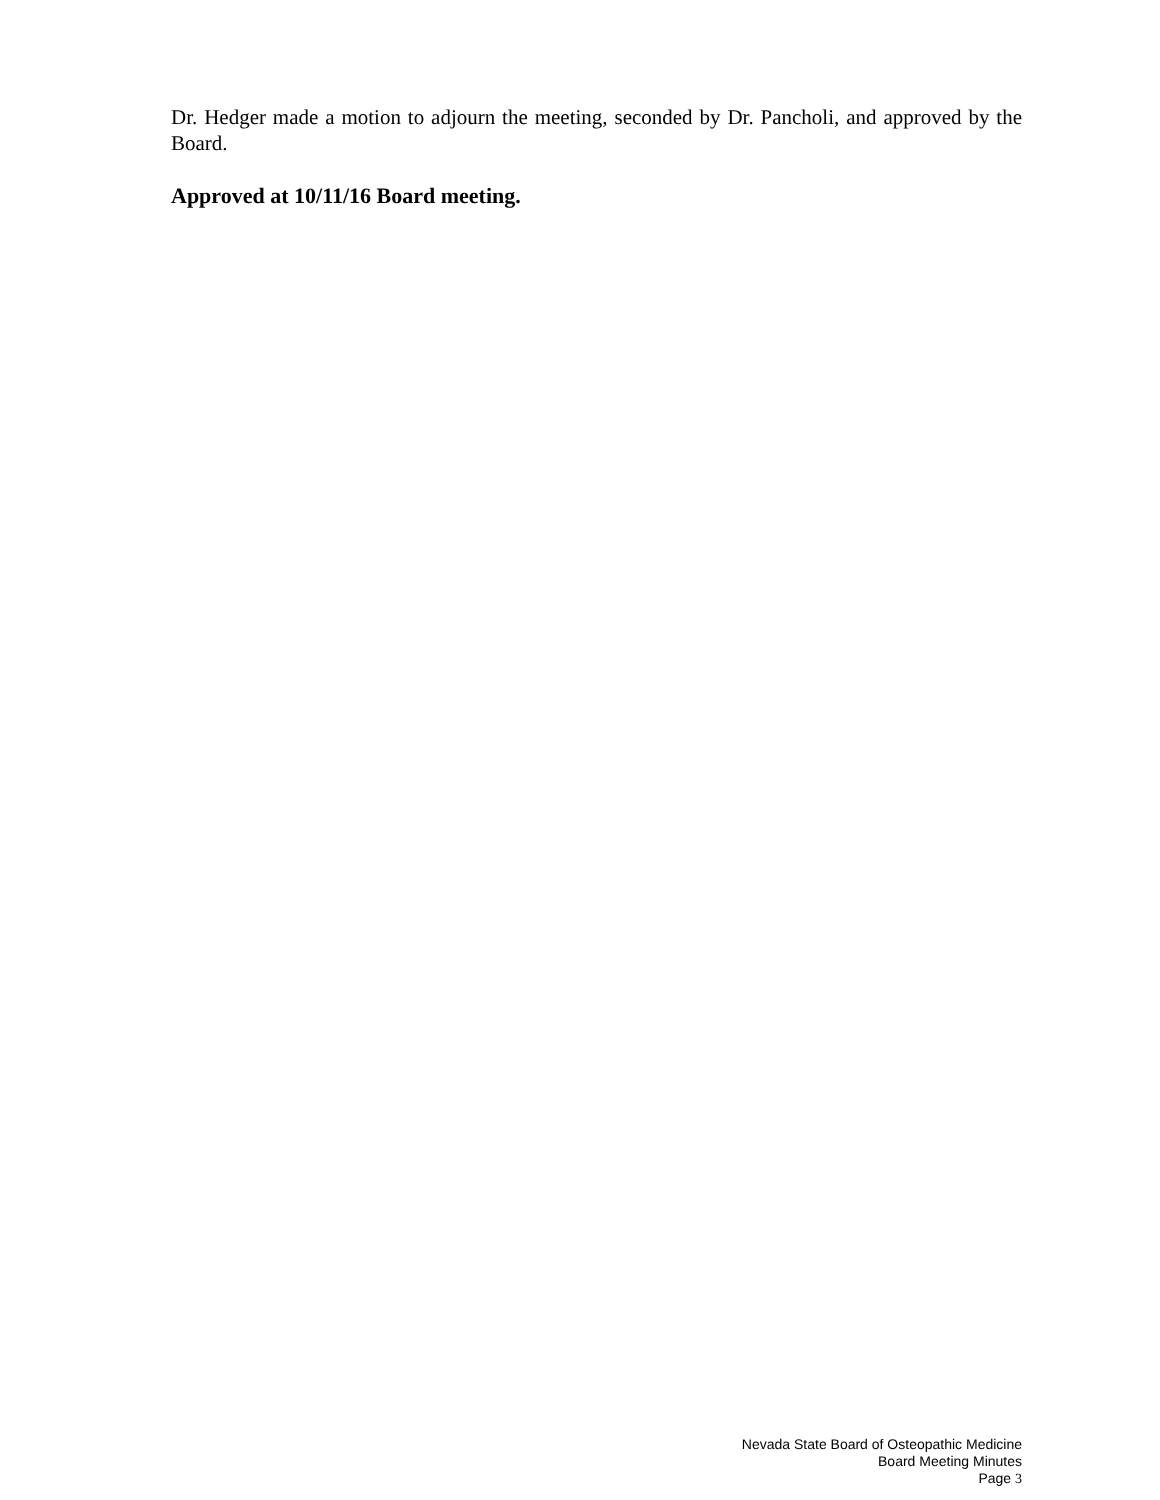Dr. Hedger made a motion to adjourn the meeting, seconded by Dr. Pancholi, and approved by the Board.
Approved at 10/11/16 Board meeting.
Nevada State Board of Osteopathic Medicine
Board Meeting Minutes
Page 3